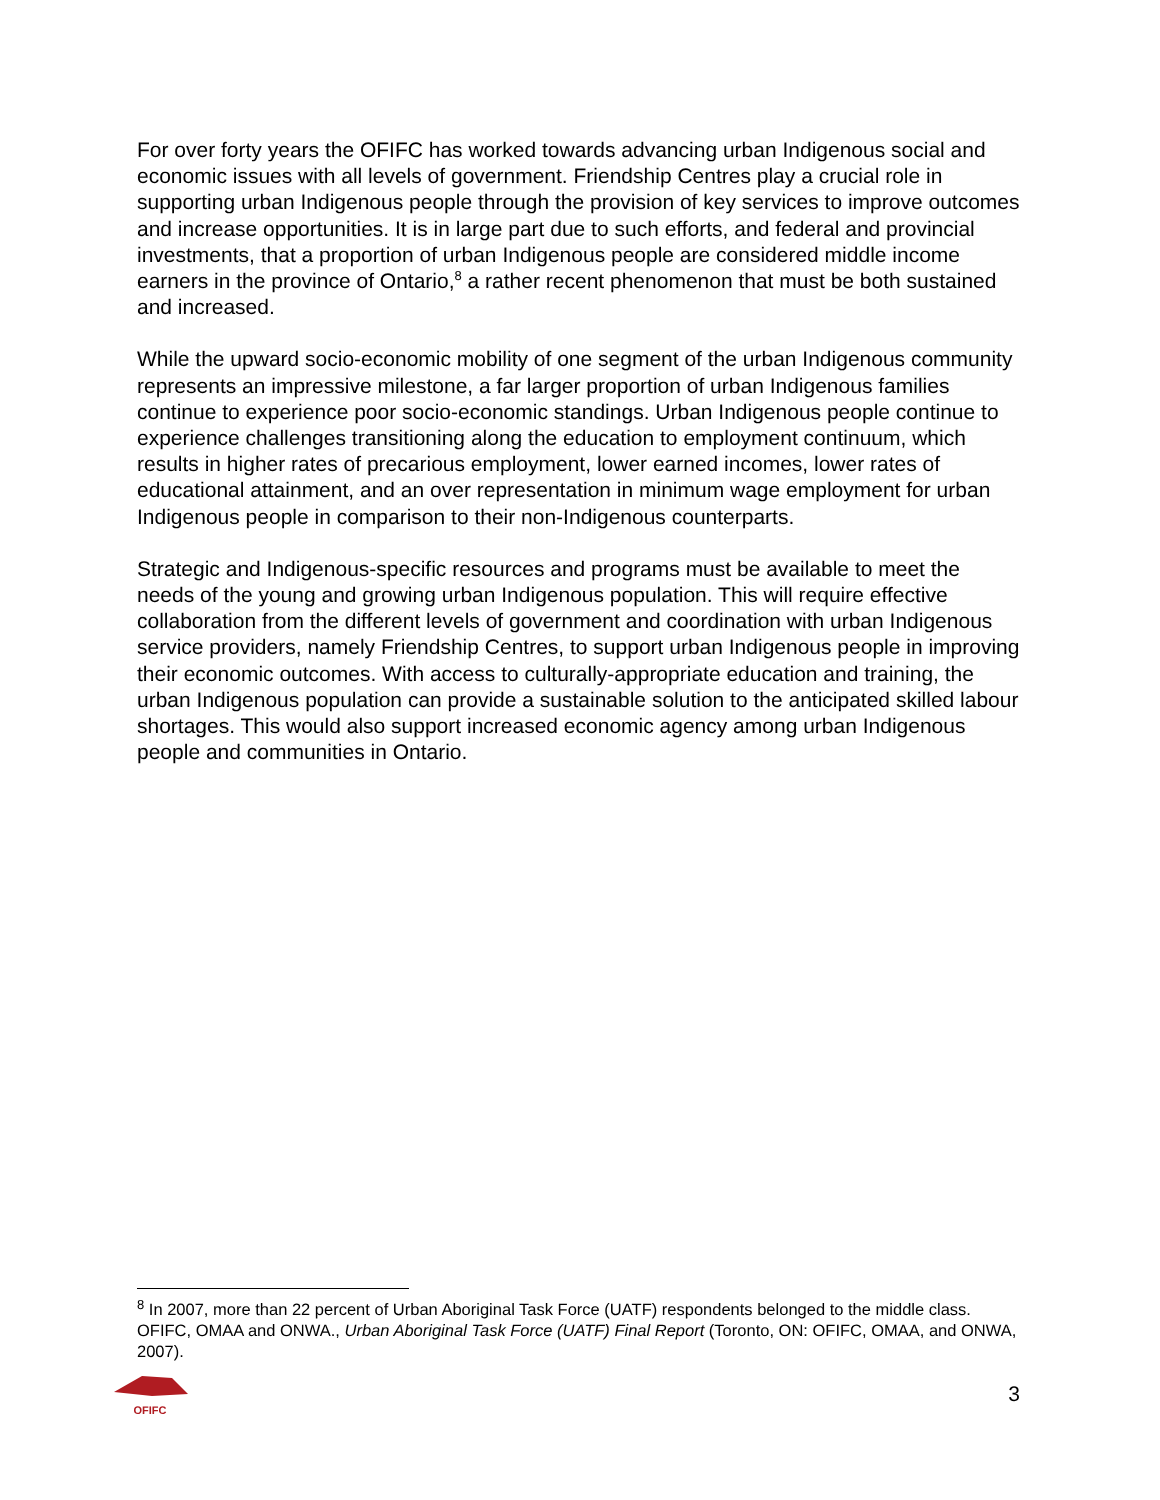For over forty years the OFIFC has worked towards advancing urban Indigenous social and economic issues with all levels of government. Friendship Centres play a crucial role in supporting urban Indigenous people through the provision of key services to improve outcomes and increase opportunities. It is in large part due to such efforts, and federal and provincial investments, that a proportion of urban Indigenous people are considered middle income earners in the province of Ontario,<sup>8</sup> a rather recent phenomenon that must be both sustained and increased.
While the upward socio-economic mobility of one segment of the urban Indigenous community represents an impressive milestone, a far larger proportion of urban Indigenous families continue to experience poor socio-economic standings. Urban Indigenous people continue to experience challenges transitioning along the education to employment continuum, which results in higher rates of precarious employment, lower earned incomes, lower rates of educational attainment, and an over representation in minimum wage employment for urban Indigenous people in comparison to their non-Indigenous counterparts.
Strategic and Indigenous-specific resources and programs must be available to meet the needs of the young and growing urban Indigenous population. This will require effective collaboration from the different levels of government and coordination with urban Indigenous service providers, namely Friendship Centres, to support urban Indigenous people in improving their economic outcomes. With access to culturally-appropriate education and training, the urban Indigenous population can provide a sustainable solution to the anticipated skilled labour shortages. This would also support increased economic agency among urban Indigenous people and communities in Ontario.
<sup>8</sup> In 2007, more than 22 percent of Urban Aboriginal Task Force (UATF) respondents belonged to the middle class. OFIFC, OMAA and ONWA., Urban Aboriginal Task Force (UATF) Final Report (Toronto, ON: OFIFC, OMAA, and ONWA, 2007).
OFIFC
3